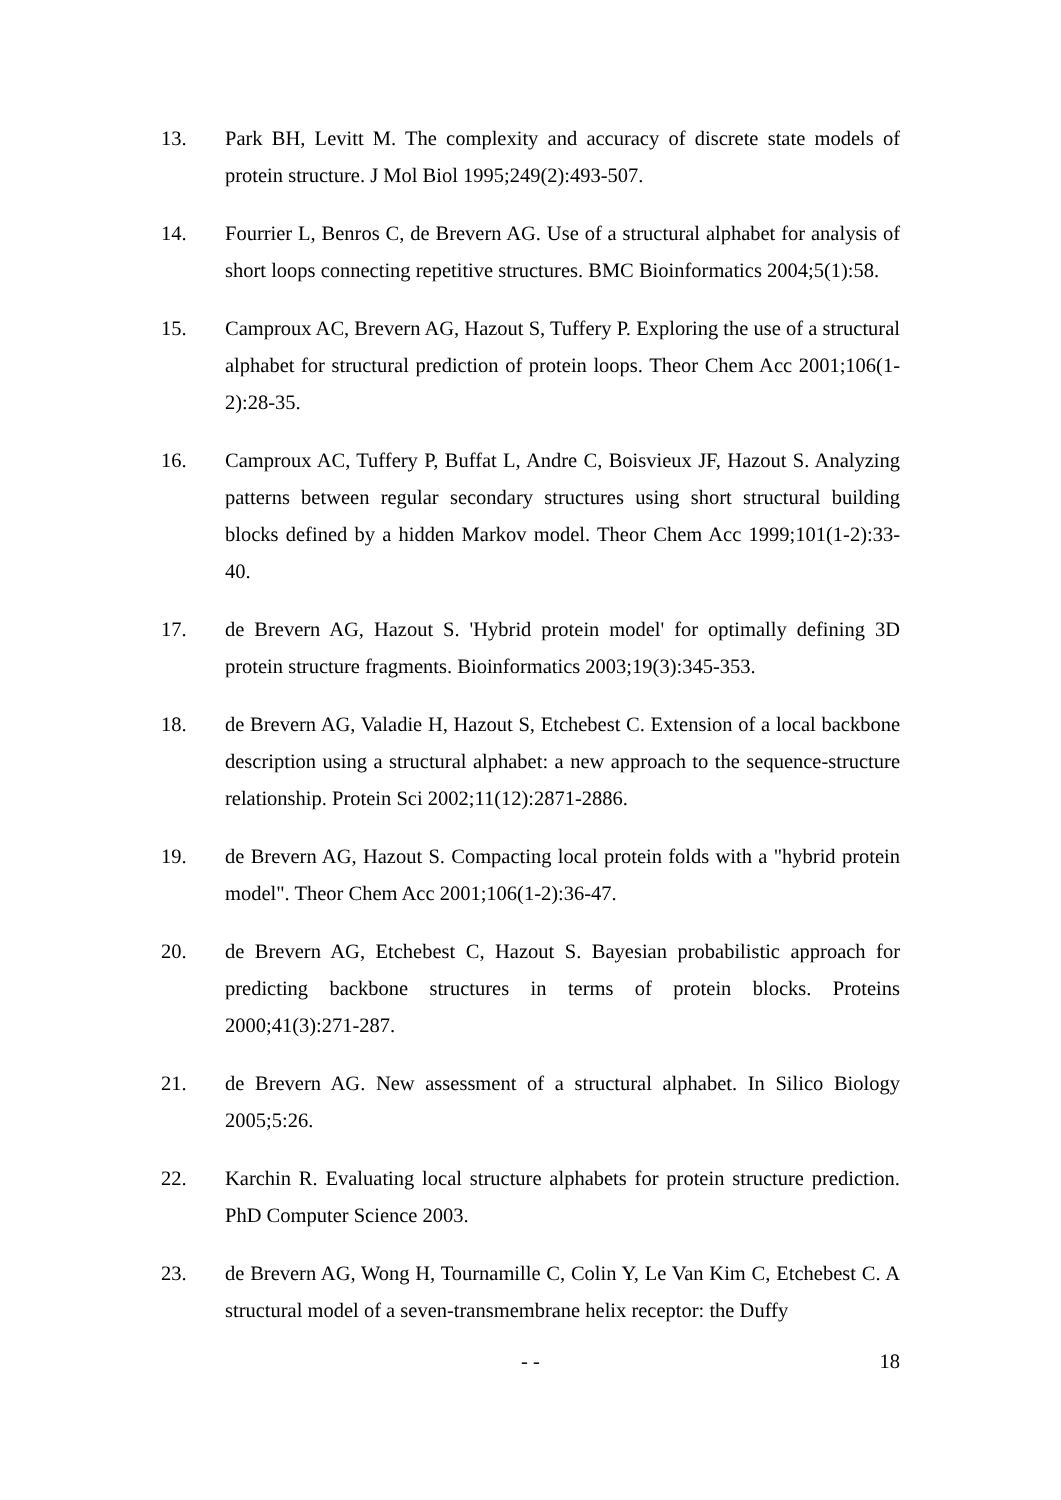13. Park BH, Levitt M. The complexity and accuracy of discrete state models of protein structure. J Mol Biol 1995;249(2):493-507.
14. Fourrier L, Benros C, de Brevern AG. Use of a structural alphabet for analysis of short loops connecting repetitive structures. BMC Bioinformatics 2004;5(1):58.
15. Camproux AC, Brevern AG, Hazout S, Tuffery P. Exploring the use of a structural alphabet for structural prediction of protein loops. Theor Chem Acc 2001;106(1-2):28-35.
16. Camproux AC, Tuffery P, Buffat L, Andre C, Boisvieux JF, Hazout S. Analyzing patterns between regular secondary structures using short structural building blocks defined by a hidden Markov model. Theor Chem Acc 1999;101(1-2):33-40.
17. de Brevern AG, Hazout S. 'Hybrid protein model' for optimally defining 3D protein structure fragments. Bioinformatics 2003;19(3):345-353.
18. de Brevern AG, Valadie H, Hazout S, Etchebest C. Extension of a local backbone description using a structural alphabet: a new approach to the sequence-structure relationship. Protein Sci 2002;11(12):2871-2886.
19. de Brevern AG, Hazout S. Compacting local protein folds with a "hybrid protein model". Theor Chem Acc 2001;106(1-2):36-47.
20. de Brevern AG, Etchebest C, Hazout S. Bayesian probabilistic approach for predicting backbone structures in terms of protein blocks. Proteins 2000;41(3):271-287.
21. de Brevern AG. New assessment of a structural alphabet. In Silico Biology 2005;5:26.
22. Karchin R. Evaluating local structure alphabets for protein structure prediction. PhD Computer Science 2003.
23. de Brevern AG, Wong H, Tournamille C, Colin Y, Le Van Kim C, Etchebest C. A structural model of a seven-transmembrane helix receptor: the Duffy
- - 18